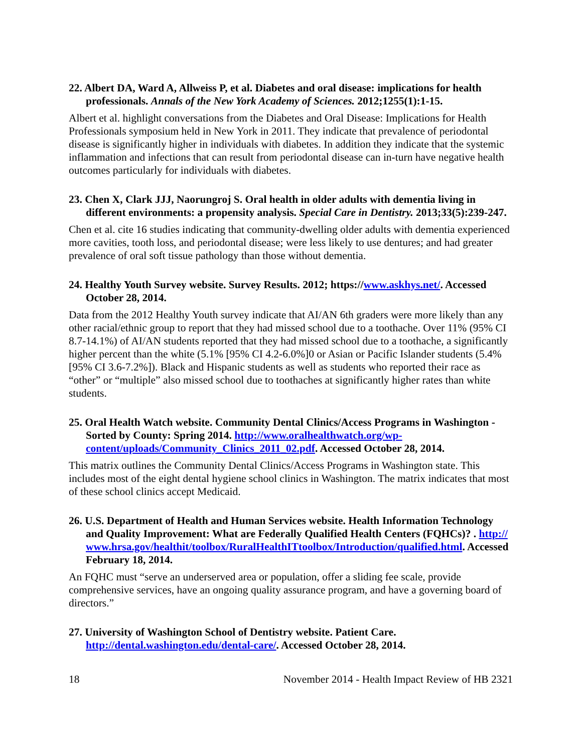22. Albert DA, Ward A, Allweiss P, et al. Diabetes and oral disease: implications for health professionals. Annals of the New York Academy of Sciences. 2012;1255(1):1-15.
Albert et al. highlight conversations from the Diabetes and Oral Disease: Implications for Health Professionals symposium held in New York in 2011. They indicate that prevalence of periodontal disease is significantly higher in individuals with diabetes. In addition they indicate that the systemic inflammation and infections that can result from periodontal disease can in-turn have negative health outcomes particularly for individuals with diabetes.
23. Chen X, Clark JJJ, Naorungroj S. Oral health in older adults with dementia living in different environments: a propensity analysis. Special Care in Dentistry. 2013;33(5):239-247.
Chen et al. cite 16 studies indicating that community-dwelling older adults with dementia experienced more cavities, tooth loss, and periodontal disease; were less likely to use dentures; and had greater prevalence of oral soft tissue pathology than those without dementia.
24. Healthy Youth Survey website. Survey Results. 2012; https://www.askhys.net/. Accessed October 28, 2014.
Data from the 2012 Healthy Youth survey indicate that AI/AN 6th graders were more likely than any other racial/ethnic group to report that they had missed school due to a toothache. Over 11% (95% CI 8.7-14.1%) of AI/AN students reported that they had missed school due to a toothache, a significantly higher percent than the white (5.1% [95% CI 4.2-6.0%]0 or Asian or Pacific Islander students (5.4% [95% CI 3.6-7.2%]). Black and Hispanic students as well as students who reported their race as “other” or “multiple” also missed school due to toothaches at significantly higher rates than white students.
25. Oral Health Watch website. Community Dental Clinics/Access Programs in Washington - Sorted by County: Spring 2014. http://www.oralhealthwatch.org/wp-content/uploads/Community_Clinics_2011_02.pdf. Accessed October 28, 2014.
This matrix outlines the Community Dental Clinics/Access Programs in Washington state. This includes most of the eight dental hygiene school clinics in Washington. The matrix indicates that most of these school clinics accept Medicaid.
26. U.S. Department of Health and Human Services website. Health Information Technology and Quality Improvement: What are Federally Qualified Health Centers (FQHCs)? . http://www.hrsa.gov/healthit/toolbox/RuralHealthITtoolbox/Introduction/qualified.html. Accessed February 18, 2014.
An FQHC must “serve an underserved area or population, offer a sliding fee scale, provide comprehensive services, have an ongoing quality assurance program, and have a governing board of directors.”
27. University of Washington School of Dentistry website. Patient Care. http://dental.washington.edu/dental-care/. Accessed October 28, 2014.
18 November 2014 - Health Impact Review of HB 2321